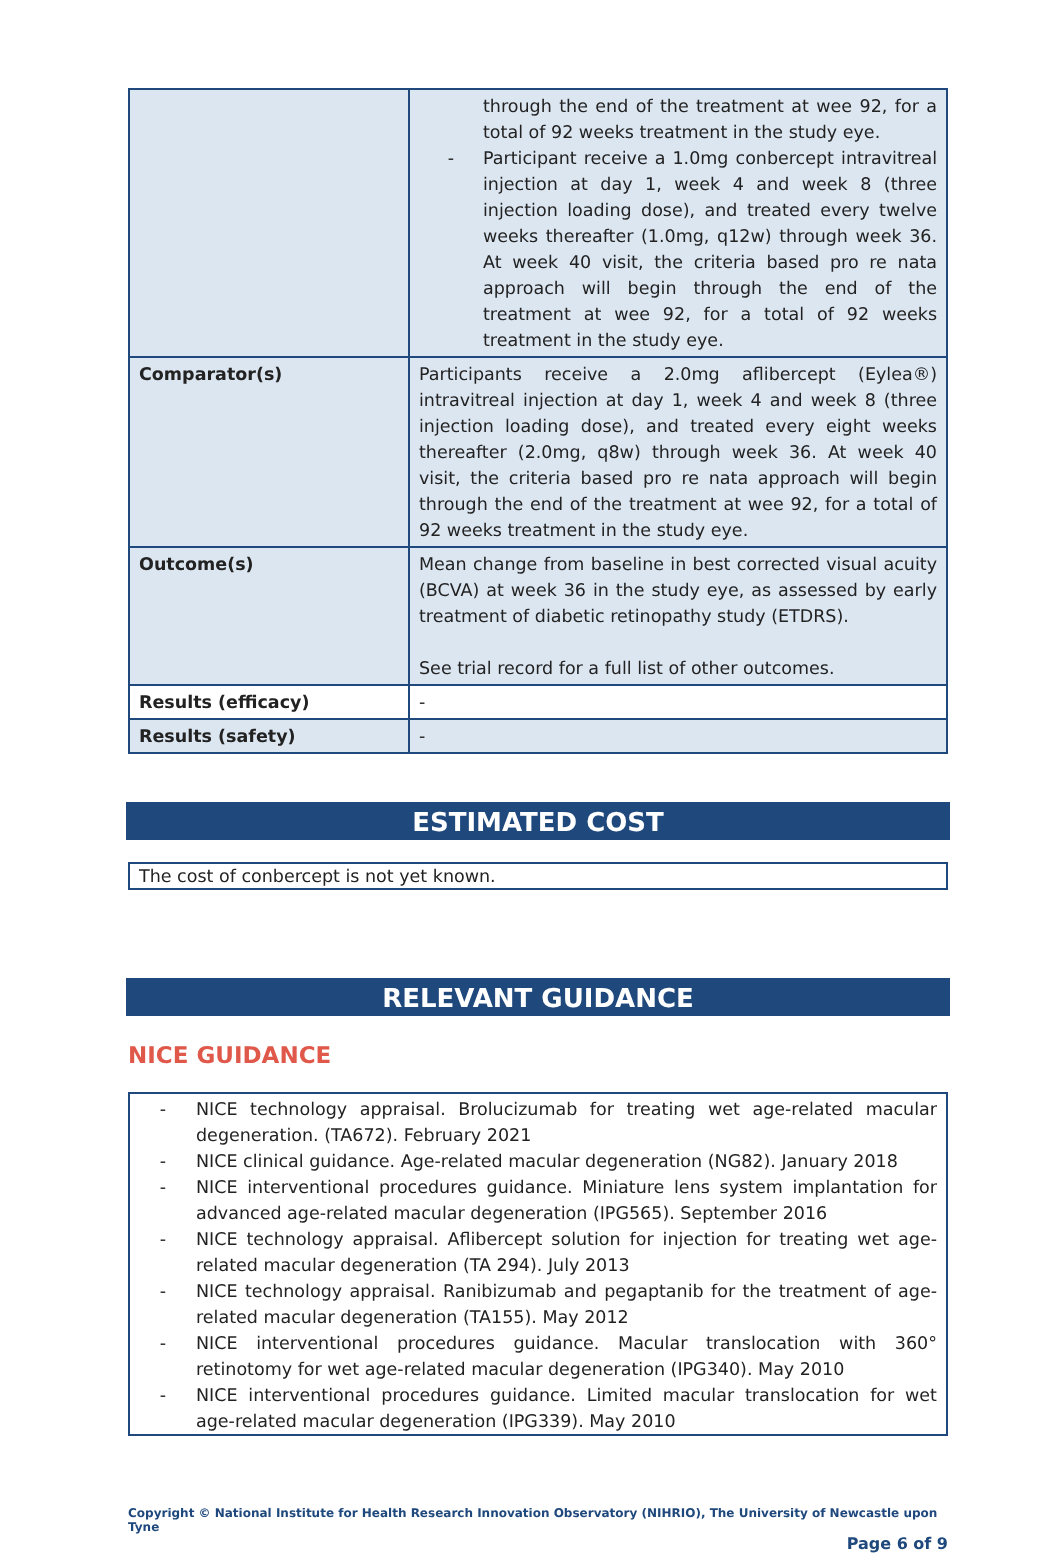| | through the end of the treatment at wee 92, for a total of 92 weeks treatment in the study eye. - Participant receive a 1.0mg conbercept intravitreal injection at day 1, week 4 and week 8 (three injection loading dose), and treated every twelve weeks thereafter (1.0mg, q12w) through week 36. At week 40 visit, the criteria based pro re nata approach will begin through the end of the treatment at wee 92, for a total of 92 weeks treatment in the study eye. |
| Comparator(s) | Participants receive a 2.0mg aflibercept (Eylea®) intravitreal injection at day 1, week 4 and week 8 (three injection loading dose), and treated every eight weeks thereafter (2.0mg, q8w) through week 36. At week 40 visit, the criteria based pro re nata approach will begin through the end of the treatment at wee 92, for a total of 92 weeks treatment in the study eye. |
| Outcome(s) | Mean change from baseline in best corrected visual acuity (BCVA) at week 36 in the study eye, as assessed by early treatment of diabetic retinopathy study (ETDRS). See trial record for a full list of other outcomes. |
| Results (efficacy) | - |
| Results (safety) | - |
ESTIMATED COST
The cost of conbercept is not yet known.
RELEVANT GUIDANCE
NICE GUIDANCE
- NICE technology appraisal. Brolucizumab for treating wet age-related macular degeneration. (TA672). February 2021
- NICE clinical guidance. Age-related macular degeneration (NG82). January 2018
- NICE interventional procedures guidance. Miniature lens system implantation for advanced age-related macular degeneration (IPG565). September 2016
- NICE technology appraisal. Aflibercept solution for injection for treating wet age-related macular degeneration (TA 294). July 2013
- NICE technology appraisal. Ranibizumab and pegaptanib for the treatment of age-related macular degeneration (TA155). May 2012
- NICE interventional procedures guidance. Macular translocation with 360° retinotomy for wet age-related macular degeneration (IPG340). May 2010
- NICE interventional procedures guidance. Limited macular translocation for wet age-related macular degeneration (IPG339). May 2010
Copyright © National Institute for Health Research Innovation Observatory (NIHRIO), The University of Newcastle upon Tyne
Page 6 of 9